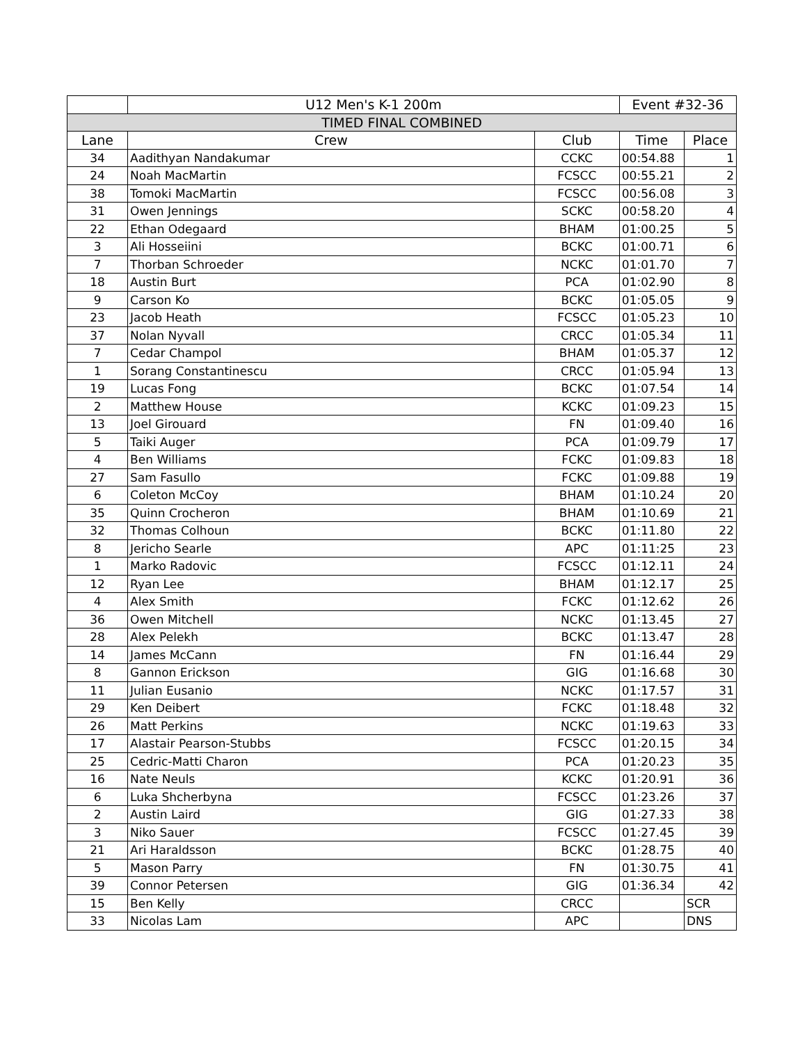| | U12 Men's K-1 200m | | Event #32-36 | |
| TIMED FINAL COMBINED | | | | |
| Lane | Crew | Club | Time | Place |
| 34 | Aadithyan Nandakumar | CCKC | 00:54.88 | 1 |
| 24 | Noah MacMartin | FCSCC | 00:55.21 | 2 |
| 38 | Tomoki MacMartin | FCSCC | 00:56.08 | 3 |
| 31 | Owen Jennings | SCKC | 00:58.20 | 4 |
| 22 | Ethan Odegaard | BHAM | 01:00.25 | 5 |
| 3 | Ali Hosseiini | BCKC | 01:00.71 | 6 |
| 7 | Thorban Schroeder | NCKC | 01:01.70 | 7 |
| 18 | Austin Burt | PCA | 01:02.90 | 8 |
| 9 | Carson Ko | BCKC | 01:05.05 | 9 |
| 23 | Jacob Heath | FCSCC | 01:05.23 | 10 |
| 37 | Nolan Nyvall | CRCC | 01:05.34 | 11 |
| 7 | Cedar Champol | BHAM | 01:05.37 | 12 |
| 1 | Sorang Constantinescu | CRCC | 01:05.94 | 13 |
| 19 | Lucas Fong | BCKC | 01:07.54 | 14 |
| 2 | Matthew House | KCKC | 01:09.23 | 15 |
| 13 | Joel Girouard | FN | 01:09.40 | 16 |
| 5 | Taiki Auger | PCA | 01:09.79 | 17 |
| 4 | Ben Williams | FCKC | 01:09.83 | 18 |
| 27 | Sam Fasullo | FCKC | 01:09.88 | 19 |
| 6 | Coleton McCoy | BHAM | 01:10.24 | 20 |
| 35 | Quinn Crocheron | BHAM | 01:10.69 | 21 |
| 32 | Thomas Colhoun | BCKC | 01:11.80 | 22 |
| 8 | Jericho Searle | APC | 01:11:25 | 23 |
| 1 | Marko Radovic | FCSCC | 01:12.11 | 24 |
| 12 | Ryan Lee | BHAM | 01:12.17 | 25 |
| 4 | Alex Smith | FCKC | 01:12.62 | 26 |
| 36 | Owen Mitchell | NCKC | 01:13.45 | 27 |
| 28 | Alex Pelekh | BCKC | 01:13.47 | 28 |
| 14 | James McCann | FN | 01:16.44 | 29 |
| 8 | Gannon Erickson | GIG | 01:16.68 | 30 |
| 11 | Julian Eusanio | NCKC | 01:17.57 | 31 |
| 29 | Ken Deibert | FCKC | 01:18.48 | 32 |
| 26 | Matt Perkins | NCKC | 01:19.63 | 33 |
| 17 | Alastair Pearson-Stubbs | FCSCC | 01:20.15 | 34 |
| 25 | Cedric-Matti Charon | PCA | 01:20.23 | 35 |
| 16 | Nate Neuls | KCKC | 01:20.91 | 36 |
| 6 | Luka Shcherbyna | FCSCC | 01:23.26 | 37 |
| 2 | Austin Laird | GIG | 01:27.33 | 38 |
| 3 | Niko Sauer | FCSCC | 01:27.45 | 39 |
| 21 | Ari Haraldsson | BCKC | 01:28.75 | 40 |
| 5 | Mason Parry | FN | 01:30.75 | 41 |
| 39 | Connor Petersen | GIG | 01:36.34 | 42 |
| 15 | Ben Kelly | CRCC | | SCR |
| 33 | Nicolas Lam | APC | | DNS |